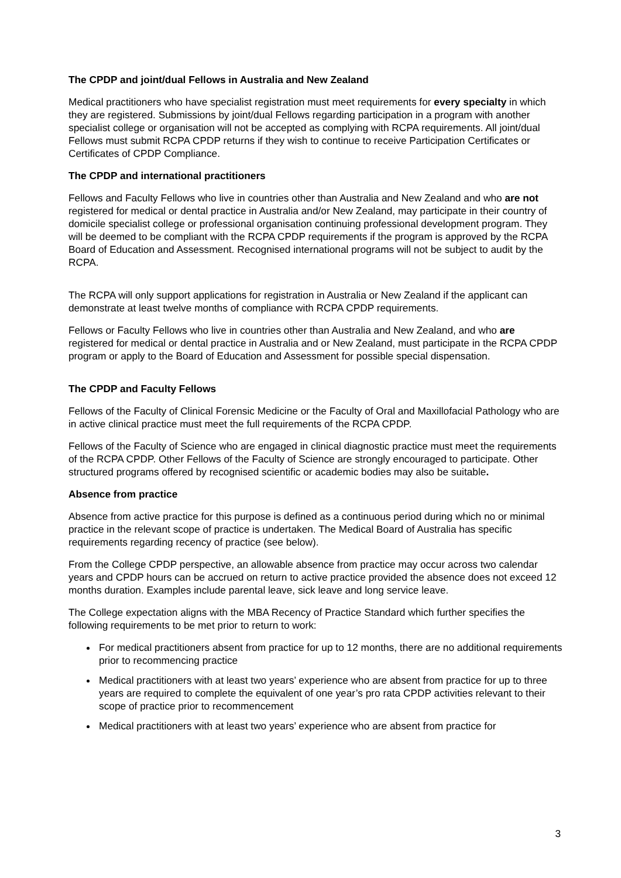The CPDP and joint/dual Fellows in Australia and New Zealand
Medical practitioners who have specialist registration must meet requirements for every specialty in which they are registered. Submissions by joint/dual Fellows regarding participation in a program with another specialist college or organisation will not be accepted as complying with RCPA requirements. All joint/dual Fellows must submit RCPA CPDP returns if they wish to continue to receive Participation Certificates or Certificates of CPDP Compliance.
The CPDP and international practitioners
Fellows and Faculty Fellows who live in countries other than Australia and New Zealand and who are not registered for medical or dental practice in Australia and/or New Zealand, may participate in their country of domicile specialist college or professional organisation continuing professional development program. They will be deemed to be compliant with the RCPA CPDP requirements if the program is approved by the RCPA Board of Education and Assessment. Recognised international programs will not be subject to audit by the RCPA.
The RCPA will only support applications for registration in Australia or New Zealand if the applicant can demonstrate at least twelve months of compliance with RCPA CPDP requirements.
Fellows or Faculty Fellows who live in countries other than Australia and New Zealand, and who are registered for medical or dental practice in Australia and or New Zealand, must participate in the RCPA CPDP program or apply to the Board of Education and Assessment for possible special dispensation.
The CPDP and Faculty Fellows
Fellows of the Faculty of Clinical Forensic Medicine or the Faculty of Oral and Maxillofacial Pathology who are in active clinical practice must meet the full requirements of the RCPA CPDP.
Fellows of the Faculty of Science who are engaged in clinical diagnostic practice must meet the requirements of the RCPA CPDP. Other Fellows of the Faculty of Science are strongly encouraged to participate. Other structured programs offered by recognised scientific or academic bodies may also be suitable.
Absence from practice
Absence from active practice for this purpose is defined as a continuous period during which no or minimal practice in the relevant scope of practice is undertaken. The Medical Board of Australia has specific requirements regarding recency of practice (see below).
From the College CPDP perspective, an allowable absence from practice may occur across two calendar years and CPDP hours can be accrued on return to active practice provided the absence does not exceed 12 months duration. Examples include parental leave, sick leave and long service leave.
The College expectation aligns with the MBA Recency of Practice Standard which further specifies the following requirements to be met prior to return to work:
For medical practitioners absent from practice for up to 12 months, there are no additional requirements prior to recommencing practice
Medical practitioners with at least two years’ experience who are absent from practice for up to three years are required to complete the equivalent of one year’s pro rata CPDP activities relevant to their scope of practice prior to recommencement
Medical practitioners with at least two years’ experience who are absent from practice for
3